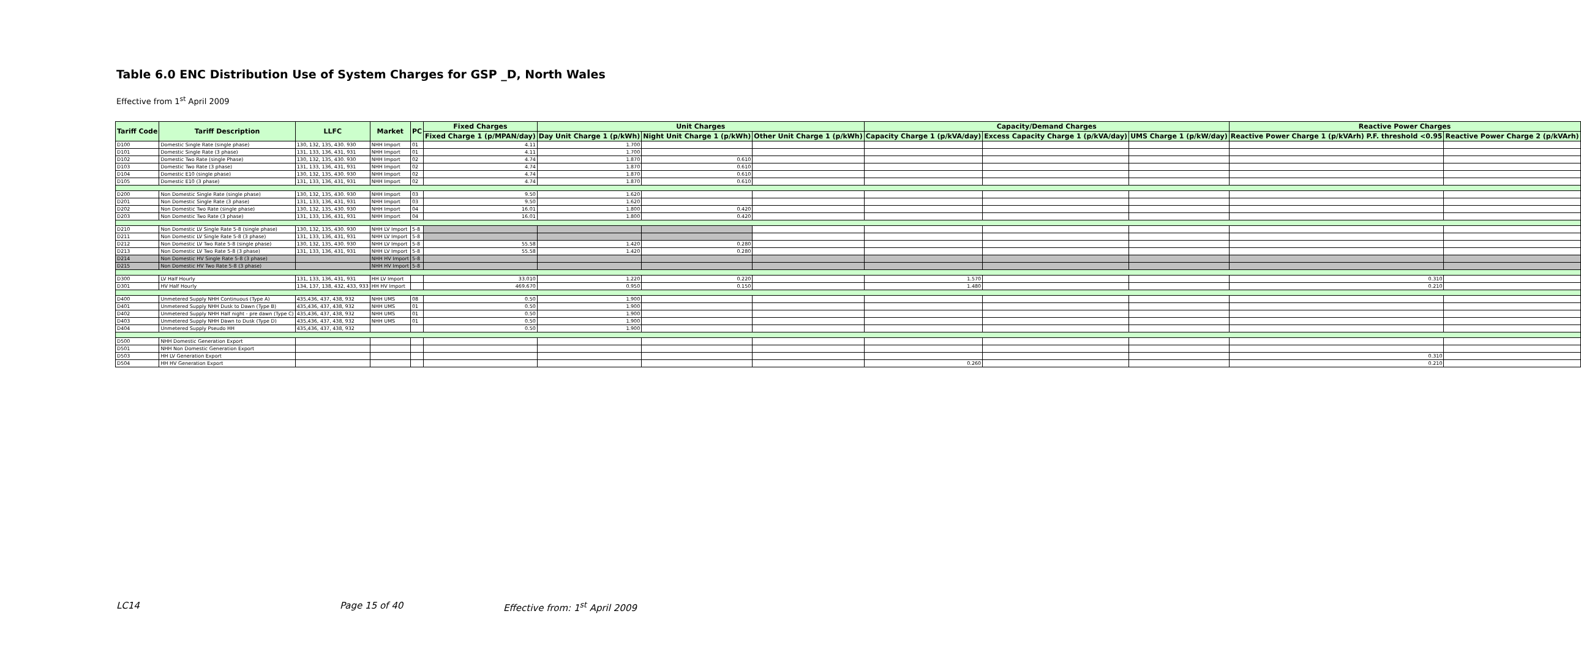Table 6.0 ENC Distribution Use of System Charges for GSP _D, North Wales
Effective from 1<sup>st</sup> April 2009
| Tariff Code | Tariff Description | LLFC | Market | PC | Fixed Charges | Unit Charges | | | Capacity/Demand Charges | | | Reactive Power Charges | |
| --- | --- | --- | --- | --- | --- | --- | --- | --- | --- | --- | --- | --- | --- |
| | | | | | Fixed Charge 1 (p/MPAN/day) | Day Unit Charge 1 (p/kWh) | Night Unit Charge 1 (p/kWh) | Other Unit Charge 1 (p/kWh) | Capacity Charge 1 (p/kVA/day) | Excess Capacity Charge 1 (p/kVA/day) | UMS Charge 1 (p/kW/day) | Reactive Power Charge 1 (p/kVArh) P.F. threshold <0.95 | Reactive Power Charge 2 (p/kVArh) |
| D100 | Domestic Single Rate (single phase) | 130, 132, 135, 430. 930 | NHH Import | 01 | 4.11 | 1.700 | | | | | | | |
| D101 | Domestic Single Rate (3 phase) | 131, 133, 136, 431, 931 | NHH Import | 01 | 4.11 | 1.700 | | | | | | | |
| D102 | Domestic Two Rate (single Phase) | 130, 132, 135, 430. 930 | NHH Import | 02 | 4.74 | 1.870 | 0.610 | | | | | | |
| D103 | Domestic Two Rate (3 phase) | 131, 133, 136, 431, 931 | NHH Import | 02 | 4.74 | 1.870 | 0.610 | | | | | | |
| D104 | Domestic E10 (single phase) | 130, 132, 135, 430. 930 | NHH Import | 02 | 4.74 | 1.870 | 0.610 | | | | | | |
| D105 | Domestic E10 (3 phase) | 131, 133, 136, 431, 931 | NHH Import | 02 | 4.74 | 1.870 | 0.610 | | | | | | |
| D200 | Non Domestic Single Rate (single phase) | 130, 132, 135, 430. 930 | NHH Import | 03 | 9.50 | 1.620 | | | | | | | |
| D201 | Non Domestic Single Rate (3 phase) | 131, 133, 136, 431, 931 | NHH Import | 03 | 9.50 | 1.620 | | | | | | | |
| D202 | Non Domestic Two Rate (single phase) | 130, 132, 135, 430. 930 | NHH Import | 04 | 16.01 | 1.800 | 0.420 | | | | | | |
| D203 | Non Domestic Two Rate (3 phase) | 131, 133, 136, 431, 931 | NHH Import | 04 | 16.01 | 1.800 | 0.420 | | | | | | |
| D210 | Non Domestic LV Single Rate 5-8 (single phase) | 130, 132, 135, 430. 930 | NHH LV Import | 5-8 | | | | | | | | | |
| D211 | Non Domestic LV Single Rate 5-8 (3 phase) | 131, 133, 136, 431, 931 | NHH LV Import | 5-8 | | | | | | | | | |
| D212 | Non Domestic LV Two Rate 5-8 (single phase) | 130, 132, 135, 430. 930 | NHH LV Import | 5-8 | 55.58 | 1.420 | 0.280 | | | | | | |
| D213 | Non Domestic LV Two Rate 5-8 (3 phase) | 131, 133, 136, 431, 931 | NHH LV Import | 5-8 | 55.58 | 1.420 | 0.280 | | | | | | |
| D214 | Non Domestic HV Single Rate 5-8 (3 phase) | | NHH HV Import | 5-8 | | | | | | | | | |
| D215 | Non Domestic HV Two Rate 5-8 (3 phase) | | NHH HV Import | 5-8 | | | | | | | | | |
| D300 | LV Half Hourly | 131, 133, 136, 431, 931 | HH LV Import | | 33.010 | 1.220 | 0.220 | | 1.570 | | | 0.310 | |
| D301 | HV Half Hourly | 134, 137, 138, 432, 433, 933 | HH HV Import | | 469.670 | 0.950 | 0.150 | | 1.480 | | | 0.210 | |
| D400 | Unmetered Supply NHH Continuous (Type A) | 435,436, 437, 438, 932 | NHH UMS | 08 | 0.50 | 1.900 | | | | | | | |
| D401 | Unmetered Supply NHH Dusk to Dawn (Type B) | 435,436, 437, 438, 932 | NHH UMS | 01 | 0.50 | 1.900 | | | | | | | |
| D402 | Unmetered Supply NHH Half night - pre dawn (Type C) | 435,436, 437, 438, 932 | NHH UMS | 01 | 0.50 | 1.900 | | | | | | | |
| D403 | Unmetered Supply NHH Dawn to Dusk (Type D) | 435,436, 437, 438, 932 | NHH UMS | 01 | 0.50 | 1.900 | | | | | | | |
| D404 | Unmetered Supply Pseudo HH | 435,436, 437, 438, 932 | | | 0.50 | 1.900 | | | | | | | |
| D500 | NHH Domestic Generation Export | | | | | | | | | | | | |
| D501 | NHH Non Domestic Generation Export | | | | | | | | | | | | |
| D503 | HH LV Generation Export | | | | | | | | | | | 0.310 | |
| D504 | HH HV Generation Export | | | | | | | | 0.260 | | | 0.210 | |
LC14 Page 15 of 40 Effective from: 1<sup>st</sup> April 2009